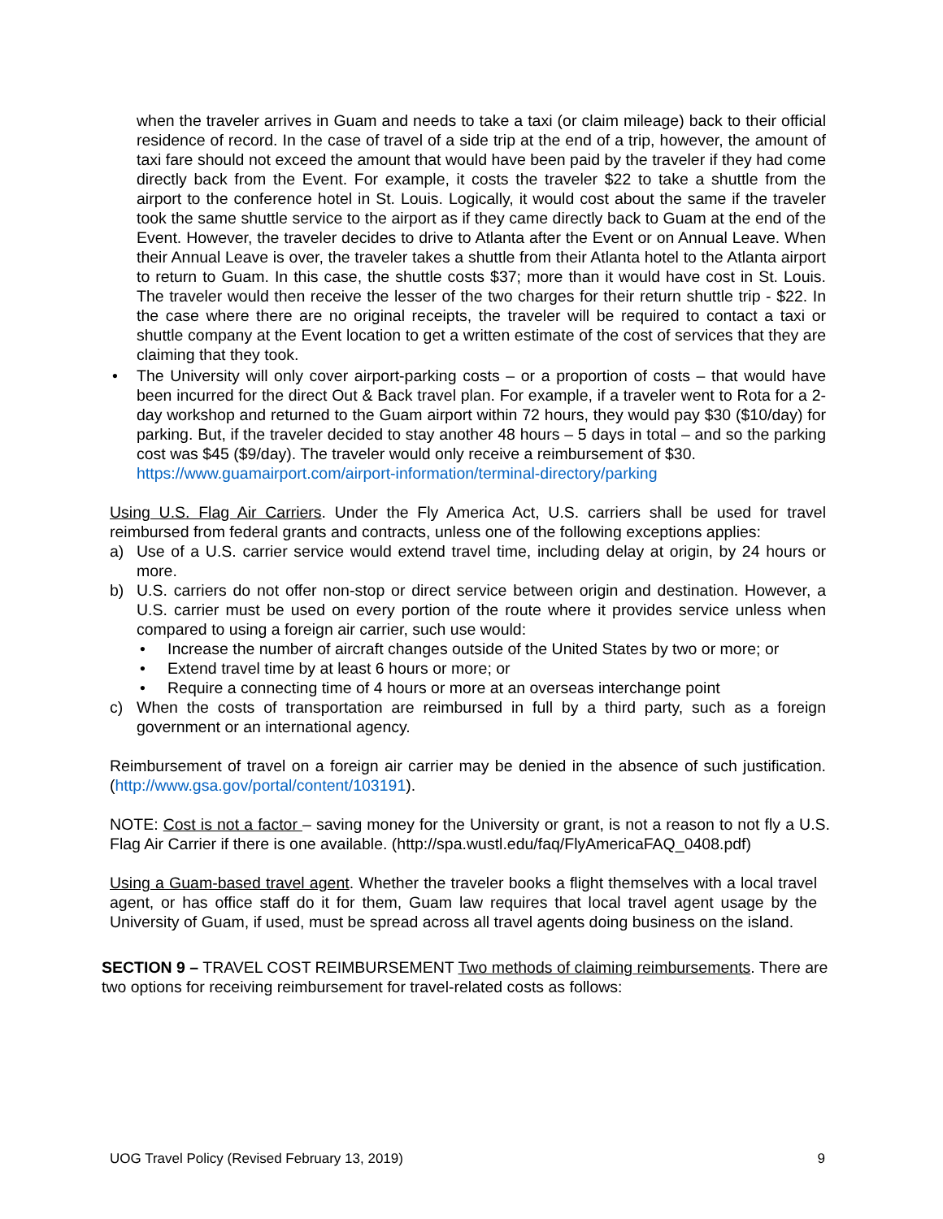when the traveler arrives in Guam and needs to take a taxi (or claim mileage) back to their official residence of record. In the case of travel of a side trip at the end of a trip, however, the amount of taxi fare should not exceed the amount that would have been paid by the traveler if they had come directly back from the Event. For example, it costs the traveler $22 to take a shuttle from the airport to the conference hotel in St. Louis. Logically, it would cost about the same if the traveler took the same shuttle service to the airport as if they came directly back to Guam at the end of the Event. However, the traveler decides to drive to Atlanta after the Event or on Annual Leave. When their Annual Leave is over, the traveler takes a shuttle from their Atlanta hotel to the Atlanta airport to return to Guam. In this case, the shuttle costs $37; more than it would have cost in St. Louis. The traveler would then receive the lesser of the two charges for their return shuttle trip - $22. In the case where there are no original receipts, the traveler will be required to contact a taxi or shuttle company at the Event location to get a written estimate of the cost of services that they are claiming that they took.
• The University will only cover airport-parking costs – or a proportion of costs – that would have been incurred for the direct Out & Back travel plan. For example, if a traveler went to Rota for a 2-day workshop and returned to the Guam airport within 72 hours, they would pay $30 ($10/day) for parking. But, if the traveler decided to stay another 48 hours – 5 days in total – and so the parking cost was $45 ($9/day). The traveler would only receive a reimbursement of $30.
https://www.guamairport.com/airport-information/terminal-directory/parking
Using U.S. Flag Air Carriers. Under the Fly America Act, U.S. carriers shall be used for travel reimbursed from federal grants and contracts, unless one of the following exceptions applies:
a) Use of a U.S. carrier service would extend travel time, including delay at origin, by 24 hours or more.
b) U.S. carriers do not offer non-stop or direct service between origin and destination. However, a U.S. carrier must be used on every portion of the route where it provides service unless when compared to using a foreign air carrier, such use would:
• Increase the number of aircraft changes outside of the United States by two or more; or
• Extend travel time by at least 6 hours or more; or
• Require a connecting time of 4 hours or more at an overseas interchange point
c) When the costs of transportation are reimbursed in full by a third party, such as a foreign government or an international agency.
Reimbursement of travel on a foreign air carrier may be denied in the absence of such justification. (http://www.gsa.gov/portal/content/103191).
NOTE: Cost is not a factor – saving money for the University or grant, is not a reason to not fly a U.S. Flag Air Carrier if there is one available. (http://spa.wustl.edu/faq/FlyAmericaFAQ_0408.pdf)
Using a Guam-based travel agent. Whether the traveler books a flight themselves with a local travel agent, or has office staff do it for them, Guam law requires that local travel agent usage by the University of Guam, if used, must be spread across all travel agents doing business on the island.
SECTION 9 – TRAVEL COST REIMBURSEMENT Two methods of claiming reimbursements. There are two options for receiving reimbursement for travel-related costs as follows:
UOG Travel Policy (Revised February 13, 2019) 9